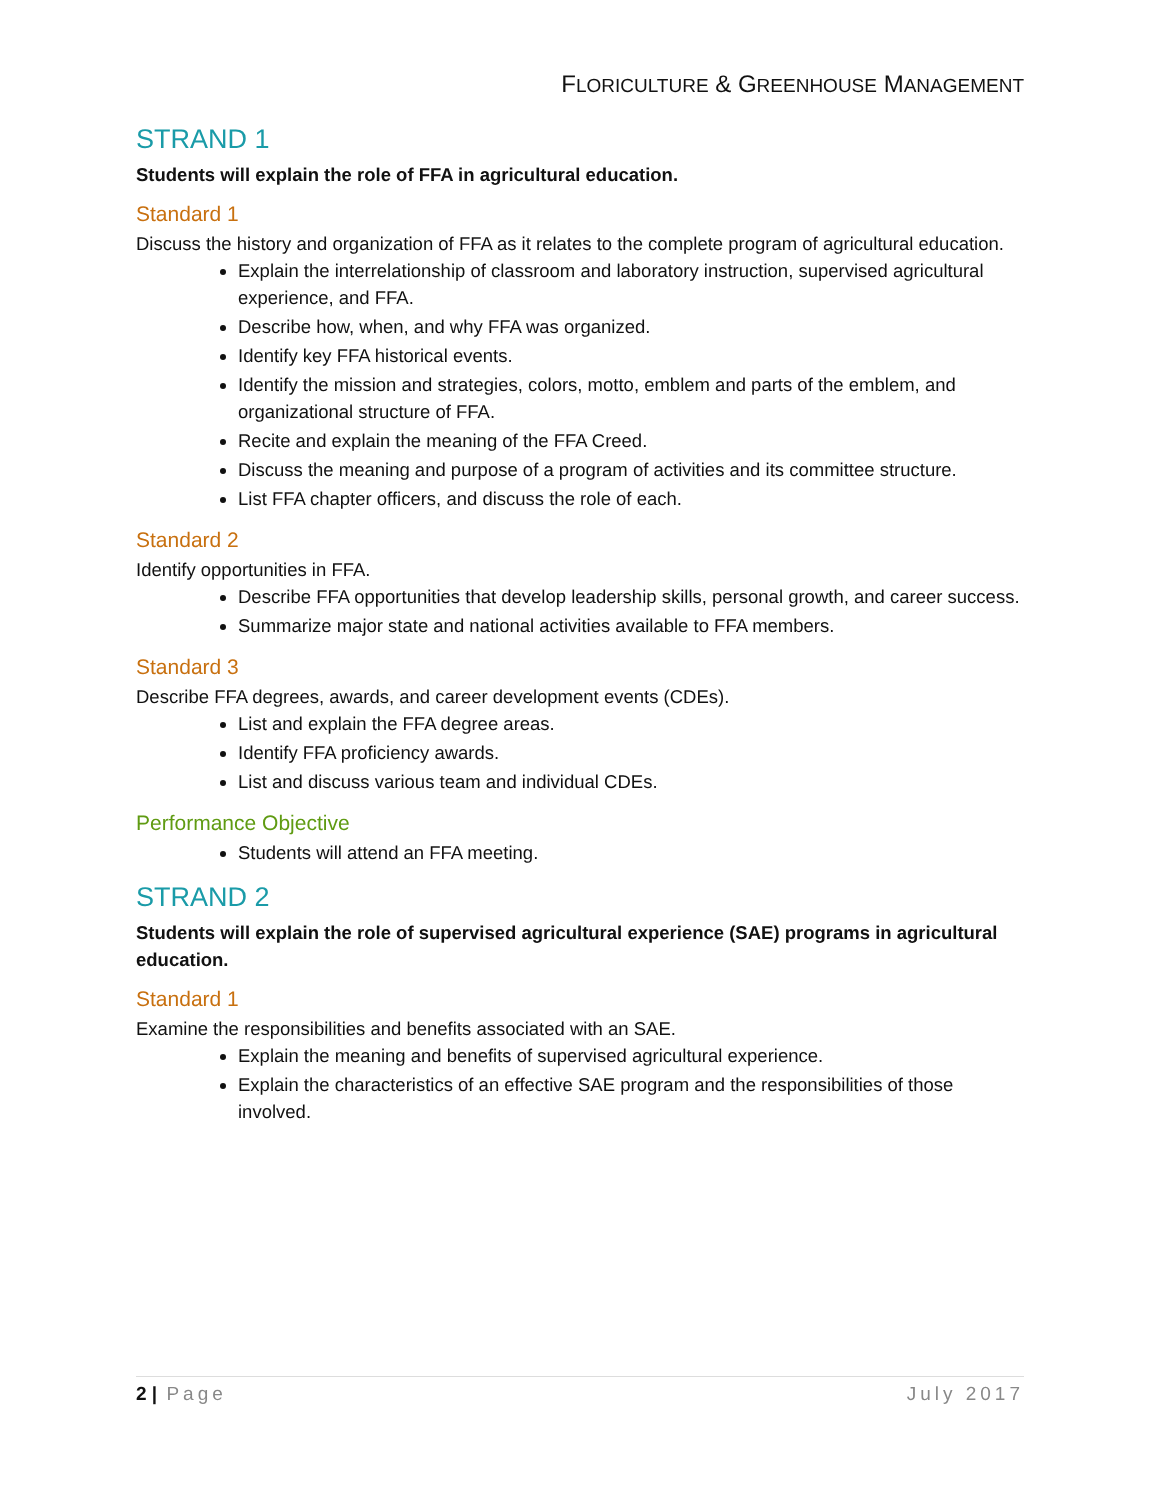FLORICULTURE & GREENHOUSE MANAGEMENT
STRAND 1
Students will explain the role of FFA in agricultural education.
Standard 1
Discuss the history and organization of FFA as it relates to the complete program of agricultural education.
Explain the interrelationship of classroom and laboratory instruction, supervised agricultural experience, and FFA.
Describe how, when, and why FFA was organized.
Identify key FFA historical events.
Identify the mission and strategies, colors, motto, emblem and parts of the emblem, and organizational structure of FFA.
Recite and explain the meaning of the FFA Creed.
Discuss the meaning and purpose of a program of activities and its committee structure.
List FFA chapter officers, and discuss the role of each.
Standard 2
Identify opportunities in FFA.
Describe FFA opportunities that develop leadership skills, personal growth, and career success.
Summarize major state and national activities available to FFA members.
Standard 3
Describe FFA degrees, awards, and career development events (CDEs).
List and explain the FFA degree areas.
Identify FFA proficiency awards.
List and discuss various team and individual CDEs.
Performance Objective
Students will attend an FFA meeting.
STRAND 2
Students will explain the role of supervised agricultural experience (SAE) programs in agricultural education.
Standard 1
Examine the responsibilities and benefits associated with an SAE.
Explain the meaning and benefits of supervised agricultural experience.
Explain the characteristics of an effective SAE program and the responsibilities of those involved.
2 | Page July 2017